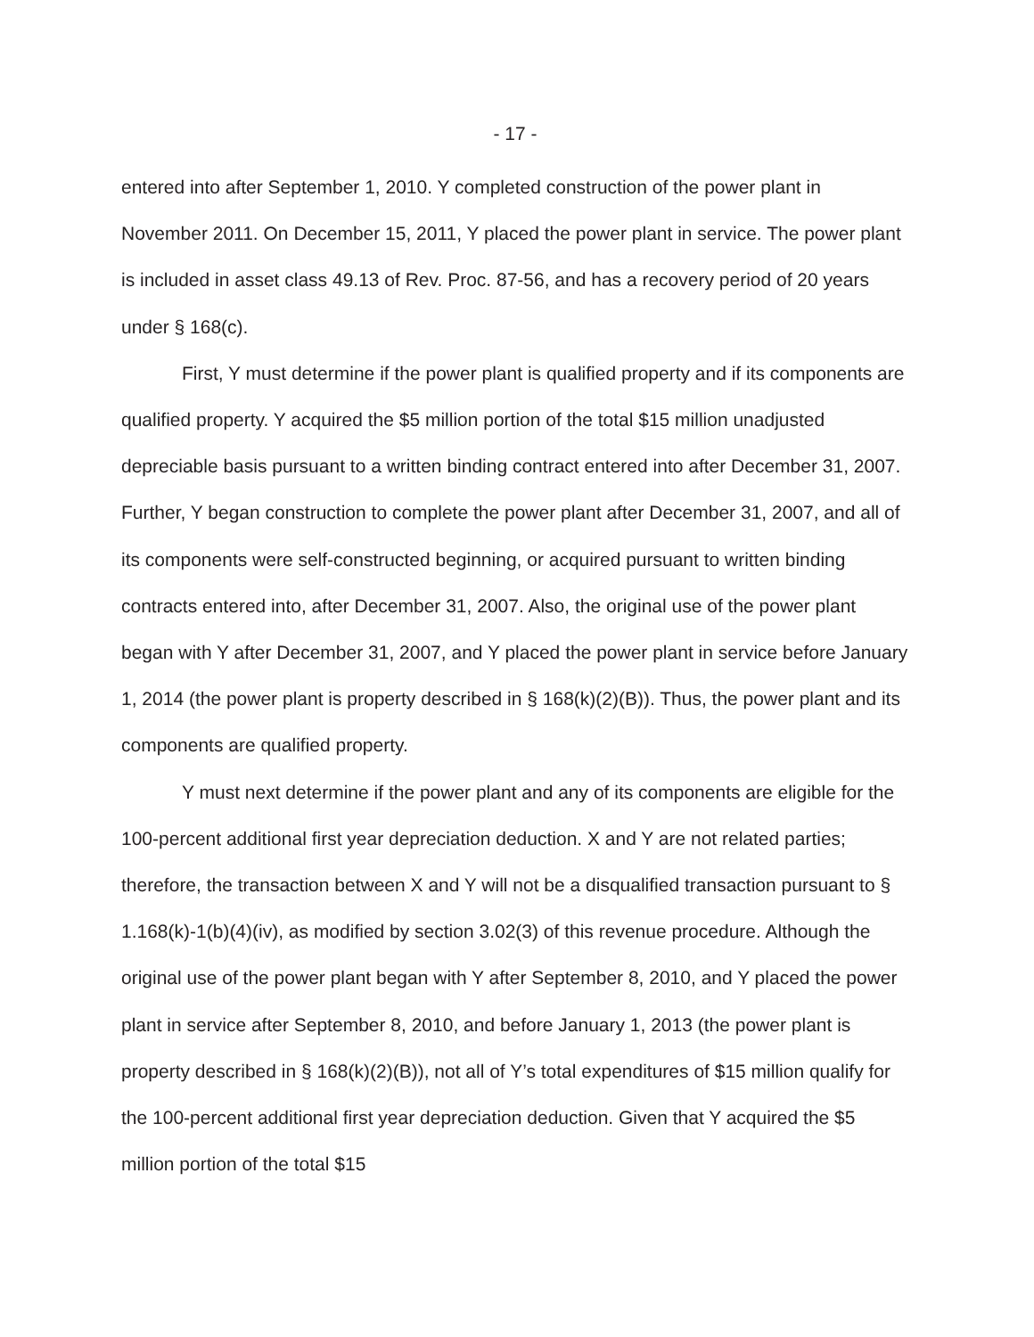- 17 -
entered into after September 1, 2010. Y completed construction of the power plant in November 2011. On December 15, 2011, Y placed the power plant in service. The power plant is included in asset class 49.13 of Rev. Proc. 87-56, and has a recovery period of 20 years under § 168(c).
First, Y must determine if the power plant is qualified property and if its components are qualified property. Y acquired the $5 million portion of the total $15 million unadjusted depreciable basis pursuant to a written binding contract entered into after December 31, 2007. Further, Y began construction to complete the power plant after December 31, 2007, and all of its components were self-constructed beginning, or acquired pursuant to written binding contracts entered into, after December 31, 2007. Also, the original use of the power plant began with Y after December 31, 2007, and Y placed the power plant in service before January 1, 2014 (the power plant is property described in § 168(k)(2)(B)). Thus, the power plant and its components are qualified property.
Y must next determine if the power plant and any of its components are eligible for the 100-percent additional first year depreciation deduction. X and Y are not related parties; therefore, the transaction between X and Y will not be a disqualified transaction pursuant to § 1.168(k)-1(b)(4)(iv), as modified by section 3.02(3) of this revenue procedure. Although the original use of the power plant began with Y after September 8, 2010, and Y placed the power plant in service after September 8, 2010, and before January 1, 2013 (the power plant is property described in § 168(k)(2)(B)), not all of Y’s total expenditures of $15 million qualify for the 100-percent additional first year depreciation deduction. Given that Y acquired the $5 million portion of the total $15